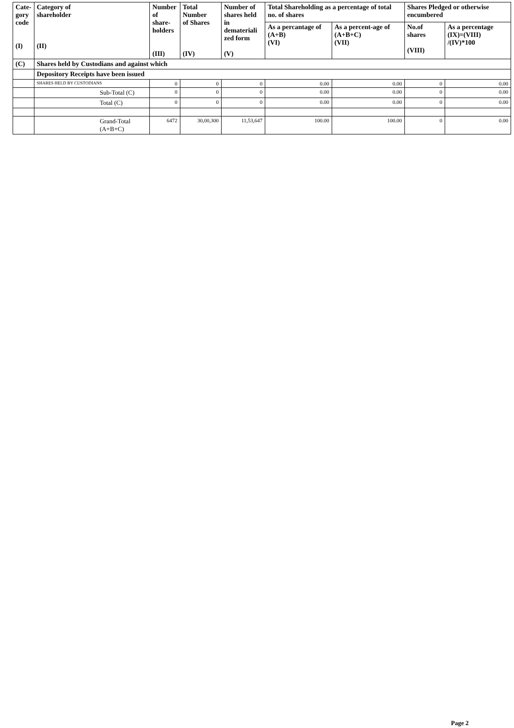| Cate- gory code (I) | Category of shareholder (II) | Number of share- holders (III) | Total Number of Shares (IV) | Number of shares held in demateriali zed form (V) | Total Shareholding as a percentage of total no. of shares | | Shares Pledged or otherwise encumbered | |
| --- | --- | --- | --- | --- | --- | --- | --- | --- |
| | | | | | As a percantage of (A+B) (VI) | As a percent-age of (A+B+C) (VII) | No.of shares (VIII) | As a percentage (IX)=(VIII) /(IV)*100 |
| (C) | Shares held by Custodians and against which | | | | | | | |
| | Depository Receipts have been issued | | | | | | | |
| | SHARES HELD BY CUSTODIANS | 0 | 0 | 0 | 0.00 | 0.00 | 0 | 0.00 |
| | Sub-Total (C) | 0 | 0 | 0 | 0.00 | 0.00 | 0 | 0.00 |
| | Total (C) | 0 | 0 | 0 | 0.00 | 0.00 | 0 | 0.00 |
| | Grand-Total (A+B+C) | 6472 | 30,00,300 | 11,53,647 | 100.00 | 100.00 | 0 | 0.00 |
Page 2